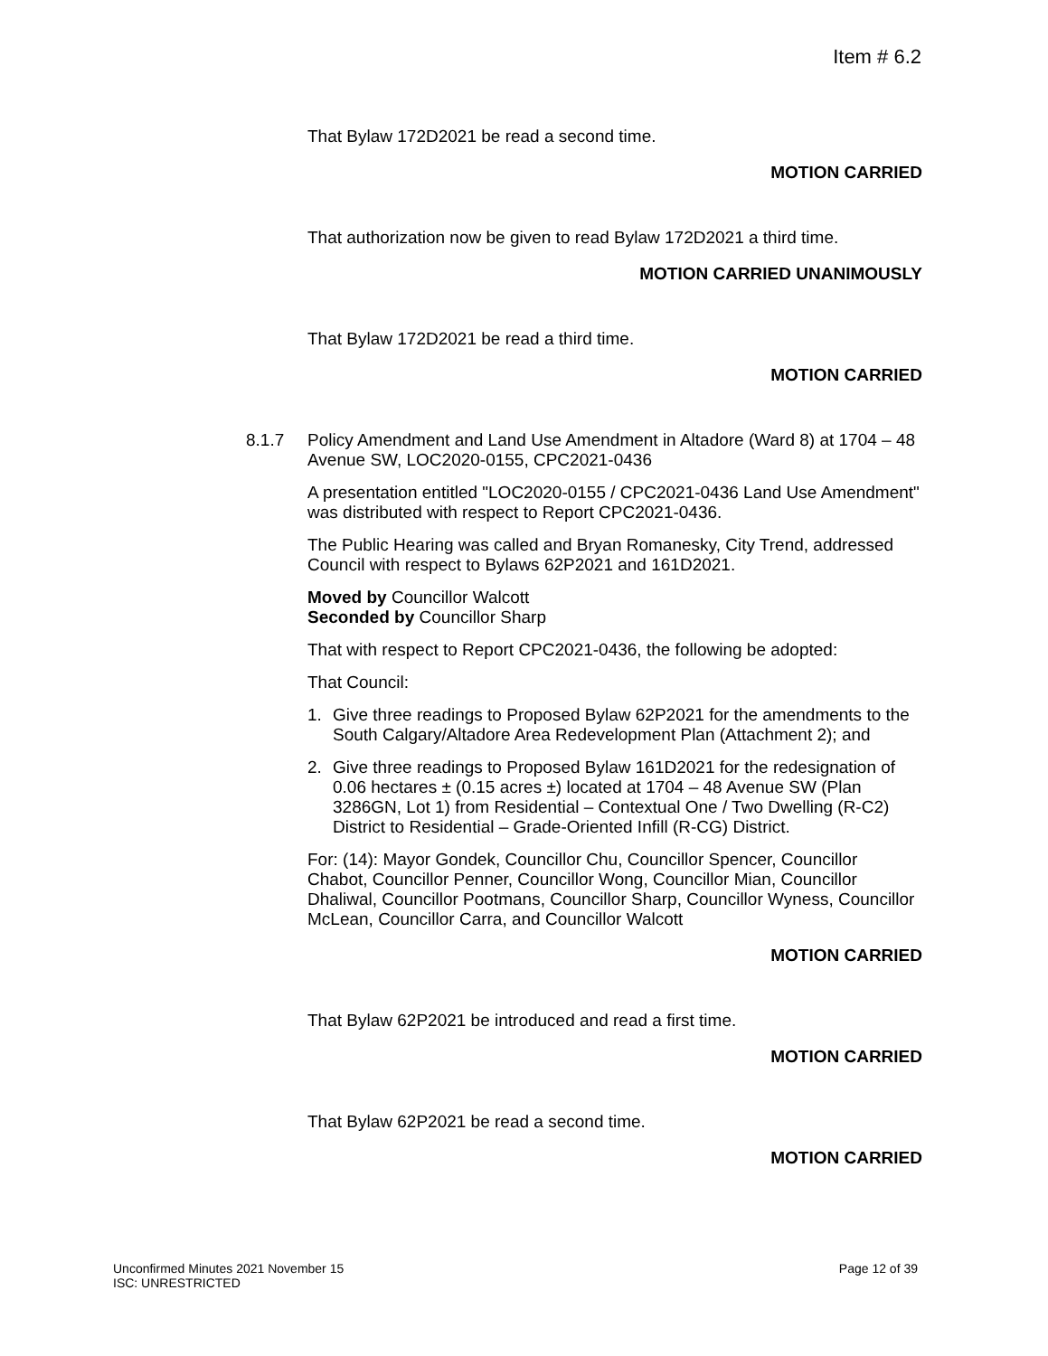Item # 6.2
That Bylaw 172D2021 be read a second time.
MOTION CARRIED
That authorization now be given to read Bylaw 172D2021 a third time.
MOTION CARRIED UNANIMOUSLY
That Bylaw 172D2021 be read a third time.
MOTION CARRIED
8.1.7 Policy Amendment and Land Use Amendment in Altadore (Ward 8) at 1704 – 48 Avenue SW, LOC2020-0155, CPC2021-0436
A presentation entitled "LOC2020-0155 / CPC2021-0436 Land Use Amendment" was distributed with respect to Report CPC2021-0436.
The Public Hearing was called and Bryan Romanesky, City Trend, addressed Council with respect to Bylaws 62P2021 and 161D2021.
Moved by Councillor Walcott
Seconded by Councillor Sharp
That with respect to Report CPC2021-0436, the following be adopted:
That Council:
1. Give three readings to Proposed Bylaw 62P2021 for the amendments to the South Calgary/Altadore Area Redevelopment Plan (Attachment 2); and
2. Give three readings to Proposed Bylaw 161D2021 for the redesignation of 0.06 hectares ± (0.15 acres ±) located at 1704 – 48 Avenue SW (Plan 3286GN, Lot 1) from Residential – Contextual One / Two Dwelling (R-C2) District to Residential – Grade-Oriented Infill (R-CG) District.
For: (14): Mayor Gondek, Councillor Chu, Councillor Spencer, Councillor Chabot, Councillor Penner, Councillor Wong, Councillor Mian, Councillor Dhaliwal, Councillor Pootmans, Councillor Sharp, Councillor Wyness, Councillor McLean, Councillor Carra, and Councillor Walcott
MOTION CARRIED
That Bylaw 62P2021 be introduced and read a first time.
MOTION CARRIED
That Bylaw 62P2021 be read a second time.
MOTION CARRIED
Page 12 of 39 Unconfirmed Minutes 2021 November 15
ISC: UNRESTRICTED